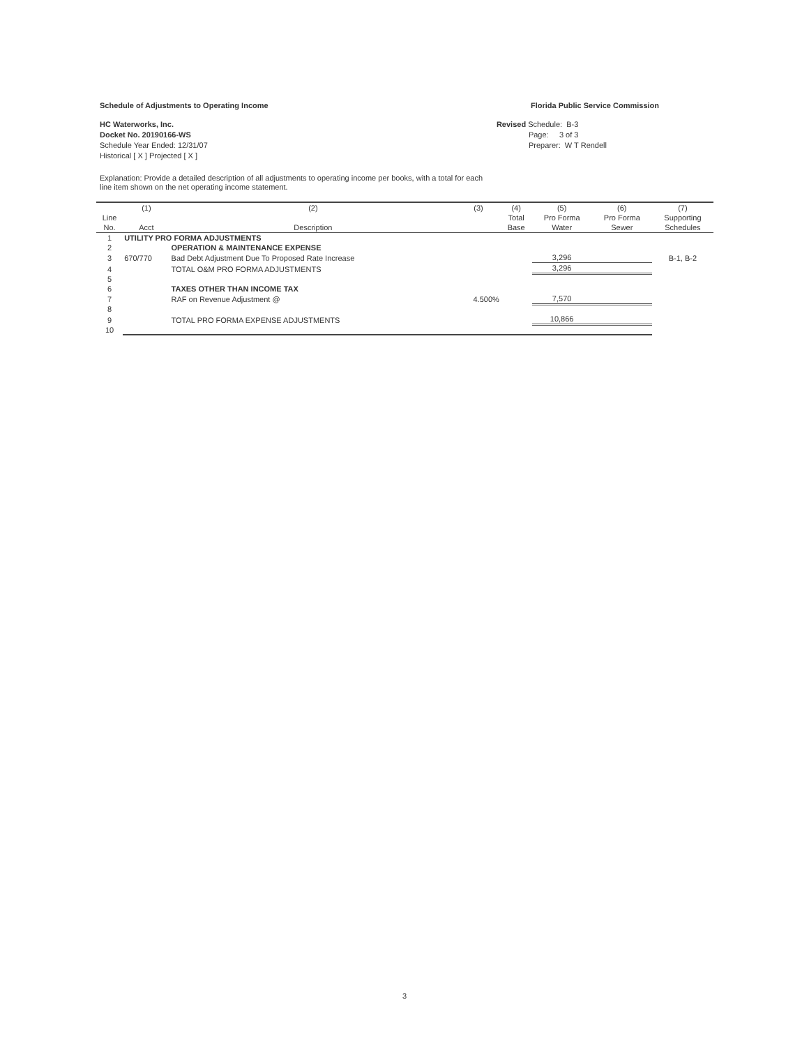Schedule of Adjustments to Operating Income
Florida Public Service Commission
HC Waterworks, Inc.
Docket No. 20190166-WS
Schedule Year Ended: 12/31/07
Historical [ X ] Projected [ X ]
Revised Schedule: B-3
Page: 3 of 3
Preparer: W T Rendell
Explanation: Provide a detailed description of all adjustments to operating income per books, with a total for each
line item shown on the net operating income statement.
| | (1) | (2) | (3) | (4) | (5) | (6) | (7) |
| --- | --- | --- | --- | --- | --- | --- | --- |
| Line | | | | Total | Pro Forma | Pro Forma | Supporting |
| No. | Acct | Description | | Base | Water | Sewer | Schedules |
| 1 | UTILITY PRO FORMA ADJUSTMENTS | | | | | | |
| 2 | | OPERATION & MAINTENANCE EXPENSE | | | | | |
| 3 | 670/770 | Bad Debt Adjustment Due To Proposed Rate Increase | | | 3,296 | | B-1, B-2 |
| 4 | | TOTAL O&M PRO FORMA ADJUSTMENTS | | | 3,296 | | |
| 5 | | | | | | | |
| 6 | | TAXES OTHER THAN INCOME TAX | | | | | |
| 7 | | RAF on Revenue Adjustment @ | 4.500% | | 7,570 | | |
| 8 | | | | | | | |
| 9 | | TOTAL PRO FORMA EXPENSE ADJUSTMENTS | | | 10,866 | | |
| 10 | | | | | | | |
3